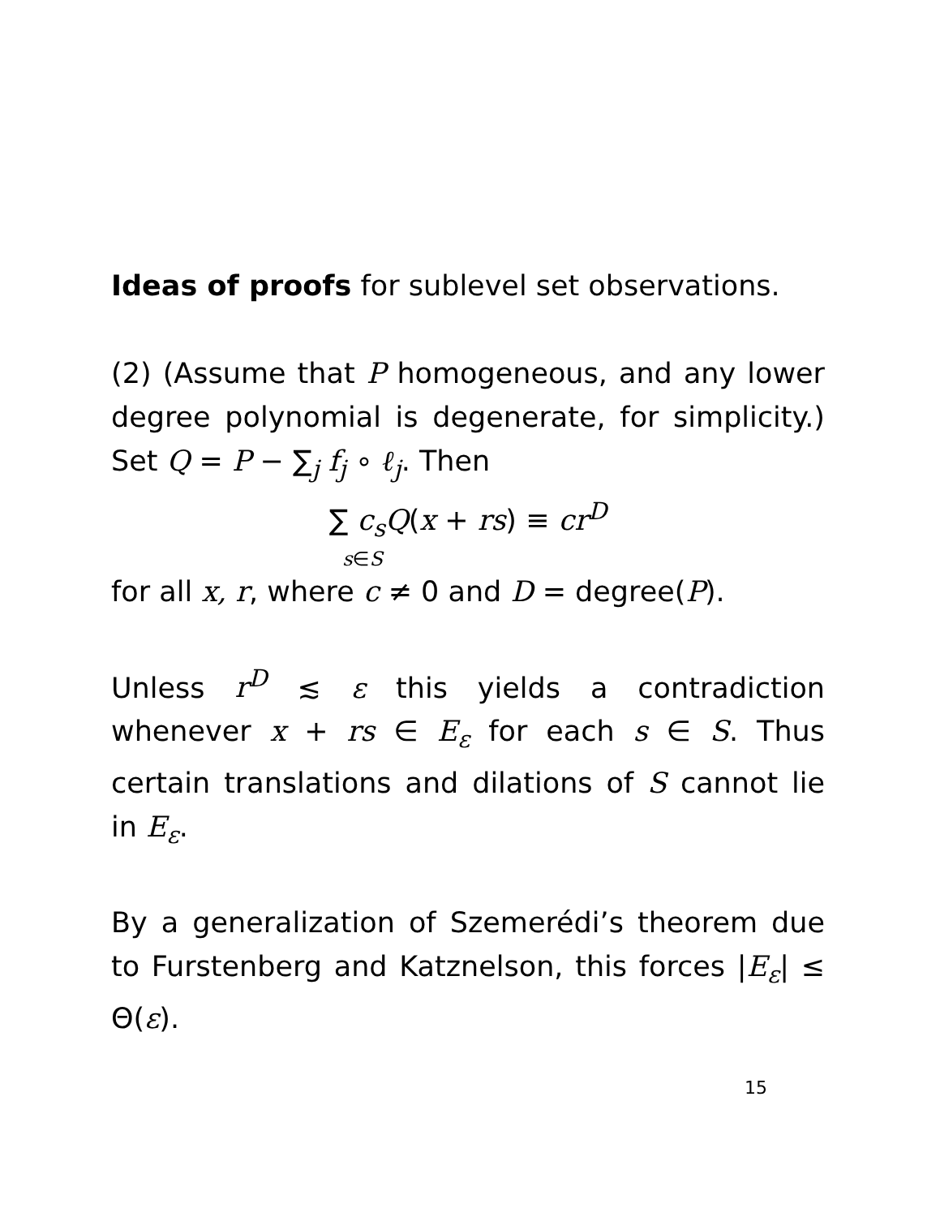Ideas of proofs for sublevel set observations.
(2) (Assume that P homogeneous, and any lower degree polynomial is degenerate, for simplicity.) Set Q = P − ∑<sub>j</sub> f<sub>j</sub> ∘ ℓ<sub>j</sub>. Then
∑ c<sub>s</sub>Q(x + rs) ≡ cr<sup>D</sup>
s∈S
for all x, r, where c ≠ 0 and D = degree(P).
Unless r<sup>D</sup> ≲ ε this yields a contradiction whenever x + rs ∈ E<sub>ε</sub> for each s ∈ S. Thus certain translations and dilations of S cannot lie in E<sub>ε</sub>.
By a generalization of Szemerédi’s theorem due to Furstenberg and Katznelson, this forces |E<sub>ε</sub>| ≤ Θ(ε).
15